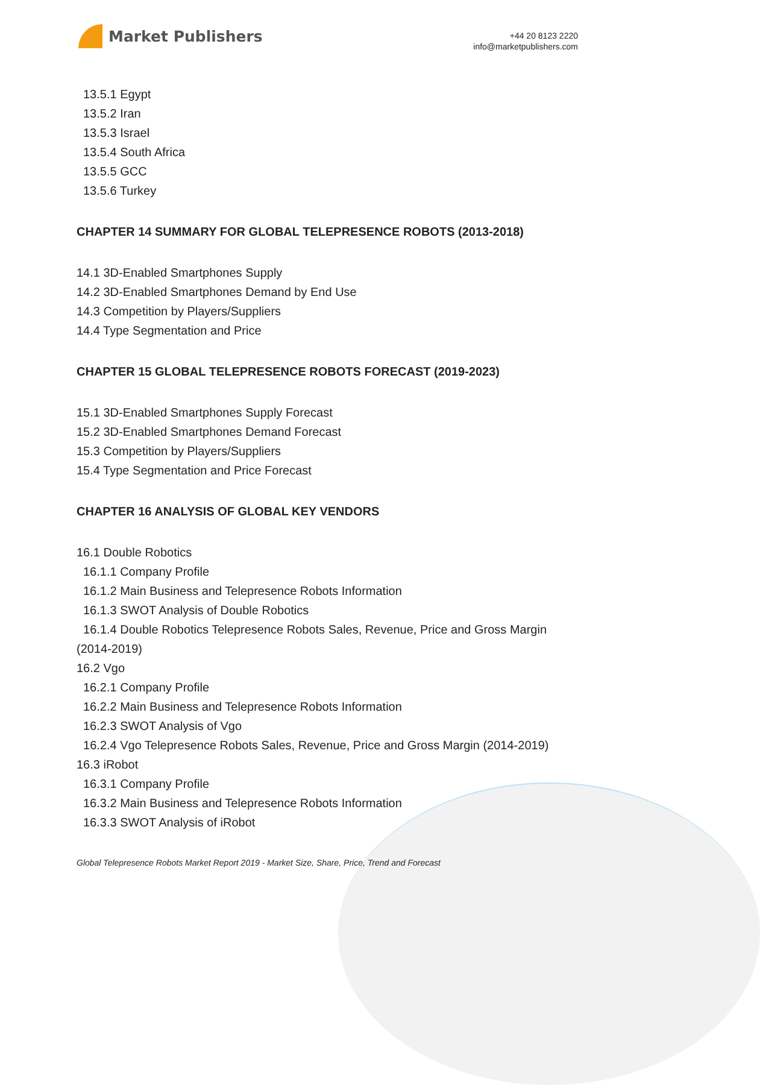Market Publishers
+44 20 8123 2220
info@marketpublishers.com
13.5.1 Egypt
13.5.2 Iran
13.5.3 Israel
13.5.4 South Africa
13.5.5 GCC
13.5.6 Turkey
CHAPTER 14 SUMMARY FOR GLOBAL TELEPRESENCE ROBOTS (2013-2018)
14.1 3D-Enabled Smartphones Supply
14.2 3D-Enabled Smartphones Demand by End Use
14.3 Competition by Players/Suppliers
14.4 Type Segmentation and Price
CHAPTER 15 GLOBAL TELEPRESENCE ROBOTS FORECAST (2019-2023)
15.1 3D-Enabled Smartphones Supply Forecast
15.2 3D-Enabled Smartphones Demand Forecast
15.3 Competition by Players/Suppliers
15.4 Type Segmentation and Price Forecast
CHAPTER 16 ANALYSIS OF GLOBAL KEY VENDORS
16.1 Double Robotics
16.1.1 Company Profile
16.1.2 Main Business and Telepresence Robots Information
16.1.3 SWOT Analysis of Double Robotics
16.1.4 Double Robotics Telepresence Robots Sales, Revenue, Price and Gross Margin (2014-2019)
16.2 Vgo
16.2.1 Company Profile
16.2.2 Main Business and Telepresence Robots Information
16.2.3 SWOT Analysis of Vgo
16.2.4 Vgo Telepresence Robots Sales, Revenue, Price and Gross Margin (2014-2019)
16.3 iRobot
16.3.1 Company Profile
16.3.2 Main Business and Telepresence Robots Information
16.3.3 SWOT Analysis of iRobot
Global Telepresence Robots Market Report 2019 - Market Size, Share, Price, Trend and Forecast